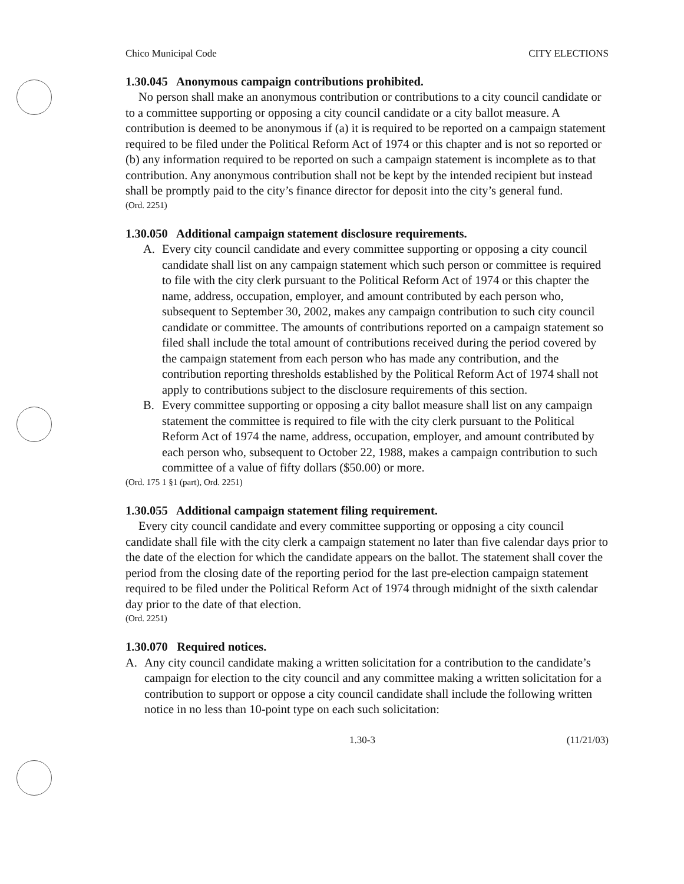Chico Municipal Code CITY ELECTIONS
1.30.045 Anonymous campaign contributions prohibited.
No person shall make an anonymous contribution or contributions to a city council candidate or to a committee supporting or opposing a city council candidate or a city ballot measure. A contribution is deemed to be anonymous if (a) it is required to be reported on a campaign statement required to be filed under the Political Reform Act of 1974 or this chapter and is not so reported or (b) any information required to be reported on such a campaign statement is incomplete as to that contribution. Any anonymous contribution shall not be kept by the intended recipient but instead shall be promptly paid to the city’s finance director for deposit into the city’s general fund.
(Ord. 2251)
1.30.050 Additional campaign statement disclosure requirements.
A. Every city council candidate and every committee supporting or opposing a city council candidate shall list on any campaign statement which such person or committee is required to file with the city clerk pursuant to the Political Reform Act of 1974 or this chapter the name, address, occupation, employer, and amount contributed by each person who, subsequent to September 30, 2002, makes any campaign contribution to such city council candidate or committee. The amounts of contributions reported on a campaign statement so filed shall include the total amount of contributions received during the period covered by the campaign statement from each person who has made any contribution, and the contribution reporting thresholds established by the Political Reform Act of 1974 shall not apply to contributions subject to the disclosure requirements of this section.
B. Every committee supporting or opposing a city ballot measure shall list on any campaign statement the committee is required to file with the city clerk pursuant to the Political Reform Act of 1974 the name, address, occupation, employer, and amount contributed by each person who, subsequent to October 22, 1988, makes a campaign contribution to such committee of a value of fifty dollars ($50.00) or more.
(Ord. 175 1 §1 (part), Ord. 2251)
1.30.055 Additional campaign statement filing requirement.
Every city council candidate and every committee supporting or opposing a city council candidate shall file with the city clerk a campaign statement no later than five calendar days prior to the date of the election for which the candidate appears on the ballot. The statement shall cover the period from the closing date of the reporting period for the last pre-election campaign statement required to be filed under the Political Reform Act of 1974 through midnight of the sixth calendar day prior to the date of that election.
(Ord. 2251)
1.30.070 Required notices.
A. Any city council candidate making a written solicitation for a contribution to the candidate’s campaign for election to the city council and any committee making a written solicitation for a contribution to support or oppose a city council candidate shall include the following written notice in no less than 10-point type on each such solicitation:
1.30-3 (11/21/03)